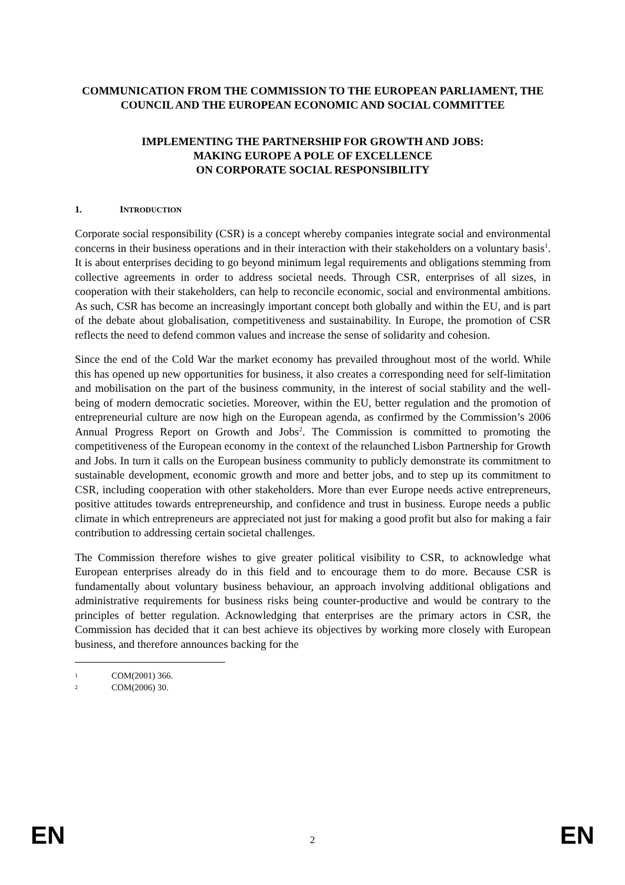COMMUNICATION FROM THE COMMISSION TO THE EUROPEAN PARLIAMENT, THE COUNCIL AND THE EUROPEAN ECONOMIC AND SOCIAL COMMITTEE
IMPLEMENTING THE PARTNERSHIP FOR GROWTH AND JOBS:
MAKING EUROPE A POLE OF EXCELLENCE
ON CORPORATE SOCIAL RESPONSIBILITY
1. INTRODUCTION
Corporate social responsibility (CSR) is a concept whereby companies integrate social and environmental concerns in their business operations and in their interaction with their stakeholders on a voluntary basis<sup>1</sup>. It is about enterprises deciding to go beyond minimum legal requirements and obligations stemming from collective agreements in order to address societal needs. Through CSR, enterprises of all sizes, in cooperation with their stakeholders, can help to reconcile economic, social and environmental ambitions. As such, CSR has become an increasingly important concept both globally and within the EU, and is part of the debate about globalisation, competitiveness and sustainability. In Europe, the promotion of CSR reflects the need to defend common values and increase the sense of solidarity and cohesion.
Since the end of the Cold War the market economy has prevailed throughout most of the world. While this has opened up new opportunities for business, it also creates a corresponding need for self-limitation and mobilisation on the part of the business community, in the interest of social stability and the well-being of modern democratic societies. Moreover, within the EU, better regulation and the promotion of entrepreneurial culture are now high on the European agenda, as confirmed by the Commission’s 2006 Annual Progress Report on Growth and Jobs<sup>2</sup>. The Commission is committed to promoting the competitiveness of the European economy in the context of the relaunched Lisbon Partnership for Growth and Jobs. In turn it calls on the European business community to publicly demonstrate its commitment to sustainable development, economic growth and more and better jobs, and to step up its commitment to CSR, including cooperation with other stakeholders. More than ever Europe needs active entrepreneurs, positive attitudes towards entrepreneurship, and confidence and trust in business. Europe needs a public climate in which entrepreneurs are appreciated not just for making a good profit but also for making a fair contribution to addressing certain societal challenges.
The Commission therefore wishes to give greater political visibility to CSR, to acknowledge what European enterprises already do in this field and to encourage them to do more. Because CSR is fundamentally about voluntary business behaviour, an approach involving additional obligations and administrative requirements for business risks being counter-productive and would be contrary to the principles of better regulation. Acknowledging that enterprises are the primary actors in CSR, the Commission has decided that it can best achieve its objectives by working more closely with European business, and therefore announces backing for the
1 COM(2001) 366.
2 COM(2006) 30.
EN
2
EN